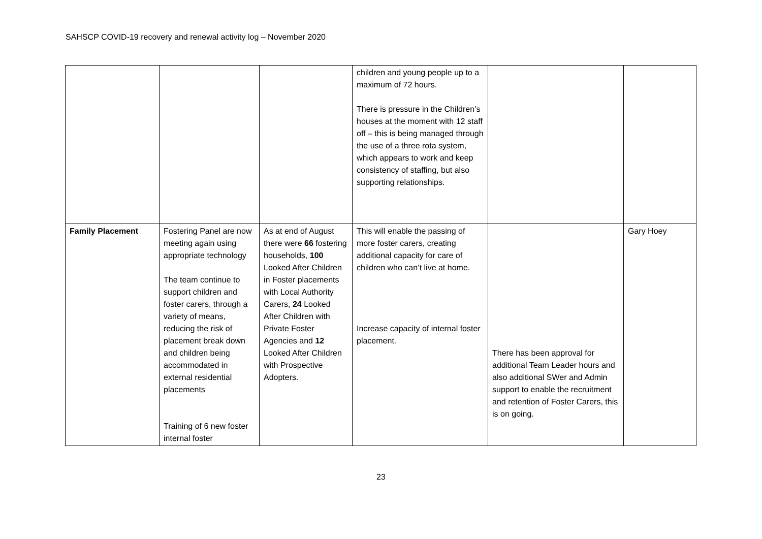SAHSCP COVID-19 recovery and renewal activity log – November 2020
| | | | children and young people up to a maximum of 72 hours. There is pressure in the Children’s houses at the moment with 12 staff off – this is being managed through the use of a three rota system, which appears to work and keep consistency of staffing, but also supporting relationships. | | |
| Family Placement | Fostering Panel are now meeting again using appropriate technology The team continue to support children and foster carers, through a variety of means, reducing the risk of placement break down and children being accommodated in external residential placements Training of 6 new foster internal foster | As at end of August there were 66 fostering households, 100 Looked After Children in Foster placements with Local Authority Carers, 24 Looked After Children with Private Foster Agencies and 12 Looked After Children with Prospective Adopters. | This will enable the passing of more foster carers, creating additional capacity for care of children who can’t live at home. Increase capacity of internal foster placement. | There has been approval for additional Team Leader hours and also additional SWer and Admin support to enable the recruitment and retention of Foster Carers, this is on going. | Gary Hoey |
23